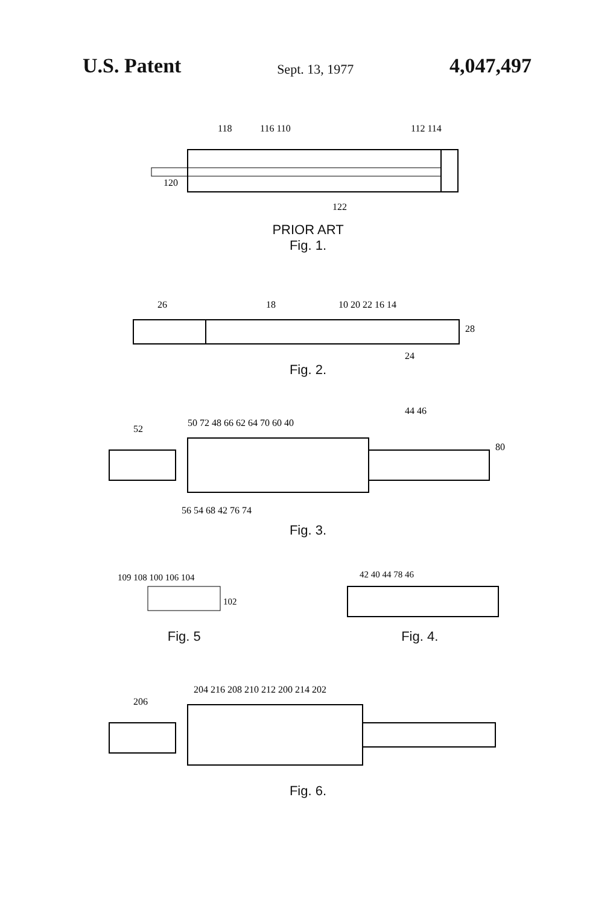U.S. Patent
Sept. 13, 1977
4,047,497
120
118
116 110
112 114
122
PRIOR ART
Fig. 1.
26
18
10 20 22 16 14
28
24
Fig. 2.
52
50 72 48 66 62 64 70 60 40
44 46
80
56 54 68 42 76 74
Fig. 3.
109 108 100 106 104
102
Fig. 5
42 40 44 78 46
Fig. 4.
206
204 216 208 210 212 200 214 202
Fig. 6.